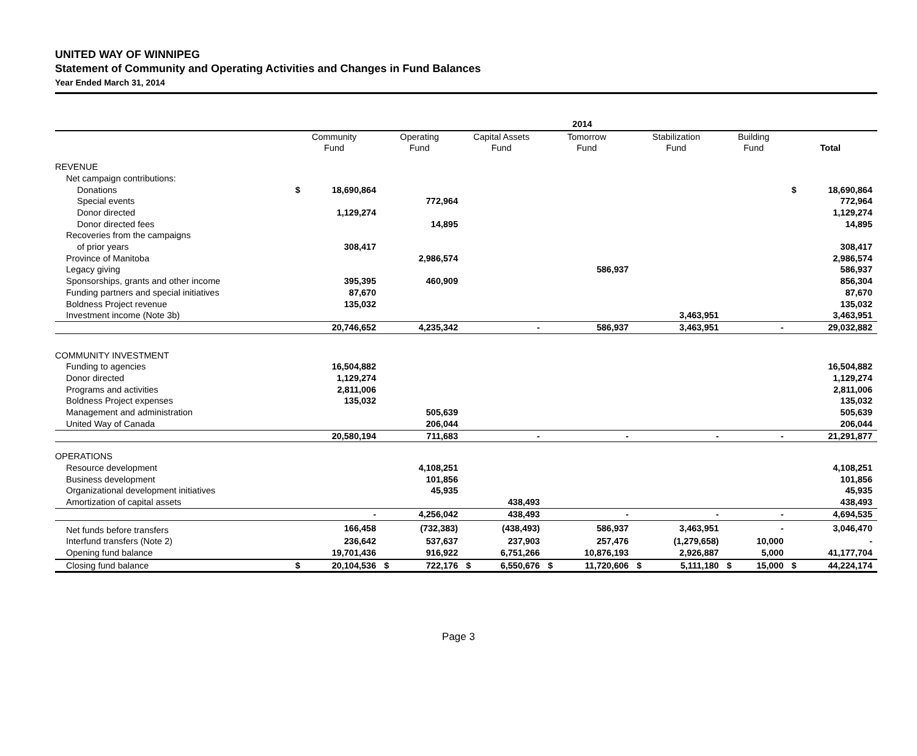UNITED WAY OF WINNIPEG
Statement of Community and Operating Activities and Changes in Fund Balances
Year Ended March 31, 2014
| | 2014 | | | | | | | | | | | | | |
| --- | --- | --- | --- | --- | --- | --- | --- | --- | --- | --- | --- | --- | --- | --- |
| | Community Fund | | Operating Fund | | Capital Assets Fund | | Tomorrow Fund | | Stabilization Fund | | Building Fund | | Total | |
| REVENUE | | | | | | | | | | | | | | |
| Net campaign contributions: | | | | | | | | | | | | | | |
| Donations | $ | 18,690,864 | | | | | | | | | | | $ | 18,690,864 |
| Special events | | | | 772,964 | | | | | | | | | | 772,964 |
| Donor directed | | 1,129,274 | | | | | | | | | | | | 1,129,274 |
| Donor directed fees | | | | 14,895 | | | | | | | | | | 14,895 |
| Recoveries from the campaigns | | | | | | | | | | | | | | |
| of prior years | | 308,417 | | | | | | | | | | | | 308,417 |
| Province of Manitoba | | | | 2,986,574 | | | | | | | | | | 2,986,574 |
| Legacy giving | | | | | | | | 586,937 | | | | | | 586,937 |
| Sponsorships, grants and other income | | 395,395 | | 460,909 | | | | | | | | | | 856,304 |
| Funding partners and special initiatives | | 87,670 | | | | | | | | | | | | 87,670 |
| Boldness Project revenue | | 135,032 | | | | | | | | | | | | 135,032 |
| Investment income (Note 3b) | | | | | | | | | | 3,463,951 | | | | 3,463,951 |
| | | 20,746,652 | | 4,235,342 | | - | | 586,937 | | 3,463,951 | | - | | 29,032,882 |
| COMMUNITY INVESTMENT | | | | | | | | | | | | | | |
| Funding to agencies | | 16,504,882 | | | | | | | | | | | | 16,504,882 |
| Donor directed | | 1,129,274 | | | | | | | | | | | | 1,129,274 |
| Programs and activities | | 2,811,006 | | | | | | | | | | | | 2,811,006 |
| Boldness Project expenses | | 135,032 | | | | | | | | | | | | 135,032 |
| Management and administration | | | | 505,639 | | | | | | | | | | 505,639 |
| United Way of Canada | | | | 206,044 | | | | | | | | | | 206,044 |
| | | 20,580,194 | | 711,683 | | - | | - | | - | | - | | 21,291,877 |
| OPERATIONS | | | | | | | | | | | | | | |
| Resource development | | | | 4,108,251 | | | | | | | | | | 4,108,251 |
| Business development | | | | 101,856 | | | | | | | | | | 101,856 |
| Organizational development initiatives | | | | 45,935 | | | | | | | | | | 45,935 |
| Amortization of capital assets | | | | | | 438,493 | | | | | | | | 438,493 |
| | | - | | 4,256,042 | | 438,493 | | - | | - | | - | | 4,694,535 |
| Net funds before transfers | | 166,458 | | (732,383) | | (438,493) | | 586,937 | | 3,463,951 | | - | | 3,046,470 |
| Interfund transfers (Note 2) | | 236,642 | | 537,637 | | 237,903 | | 257,476 | | (1,279,658) | | 10,000 | | - |
| Opening fund balance | | 19,701,436 | | 916,922 | | 6,751,266 | | 10,876,193 | | 2,926,887 | | 5,000 | | 41,177,704 |
| Closing fund balance | $ | 20,104,536 | $ | 722,176 | $ | 6,550,676 | $ | 11,720,606 | $ | 5,111,180 | $ | 15,000 | $ | 44,224,174 |
Page 3